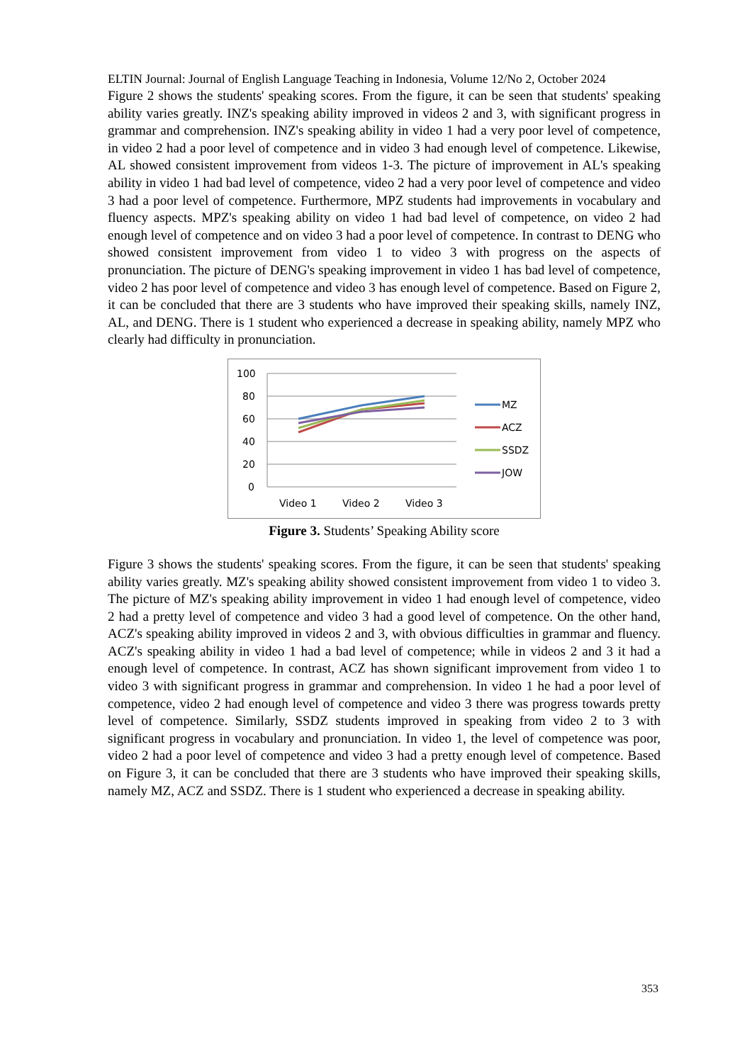ELTIN Journal: Journal of English Language Teaching in Indonesia, Volume 12/No 2, October 2024
Figure 2 shows the students' speaking scores. From the figure, it can be seen that students' speaking ability varies greatly. INZ's speaking ability improved in videos 2 and 3, with significant progress in grammar and comprehension. INZ's speaking ability in video 1 had a very poor level of competence, in video 2 had a poor level of competence and in video 3 had enough level of competence. Likewise, AL showed consistent improvement from videos 1-3. The picture of improvement in AL's speaking ability in video 1 had bad level of competence, video 2 had a very poor level of competence and video 3 had a poor level of competence. Furthermore, MPZ students had improvements in vocabulary and fluency aspects. MPZ's speaking ability on video 1 had bad level of competence, on video 2 had enough level of competence and on video 3 had a poor level of competence. In contrast to DENG who showed consistent improvement from video 1 to video 3 with progress on the aspects of pronunciation. The picture of DENG's speaking improvement in video 1 has bad level of competence, video 2 has poor level of competence and video 3 has enough level of competence. Based on Figure 2, it can be concluded that there are 3 students who have improved their speaking skills, namely INZ, AL, and DENG. There is 1 student who experienced a decrease in speaking ability, namely MPZ who clearly had difficulty in pronunciation.
100
80
60
40
20
0
Video 1
Video 2
Video 3
MZ
ACZ
SSDZ
JOW
Figure 3. Students’ Speaking Ability score
Figure 3 shows the students' speaking scores. From the figure, it can be seen that students' speaking ability varies greatly. MZ's speaking ability showed consistent improvement from video 1 to video 3. The picture of MZ's speaking ability improvement in video 1 had enough level of competence, video 2 had a pretty level of competence and video 3 had a good level of competence. On the other hand, ACZ's speaking ability improved in videos 2 and 3, with obvious difficulties in grammar and fluency. ACZ's speaking ability in video 1 had a bad level of competence; while in videos 2 and 3 it had a enough level of competence. In contrast, ACZ has shown significant improvement from video 1 to video 3 with significant progress in grammar and comprehension. In video 1 he had a poor level of competence, video 2 had enough level of competence and video 3 there was progress towards pretty level of competence. Similarly, SSDZ students improved in speaking from video 2 to 3 with significant progress in vocabulary and pronunciation. In video 1, the level of competence was poor, video 2 had a poor level of competence and video 3 had a pretty enough level of competence. Based on Figure 3, it can be concluded that there are 3 students who have improved their speaking skills, namely MZ, ACZ and SSDZ. There is 1 student who experienced a decrease in speaking ability.
353